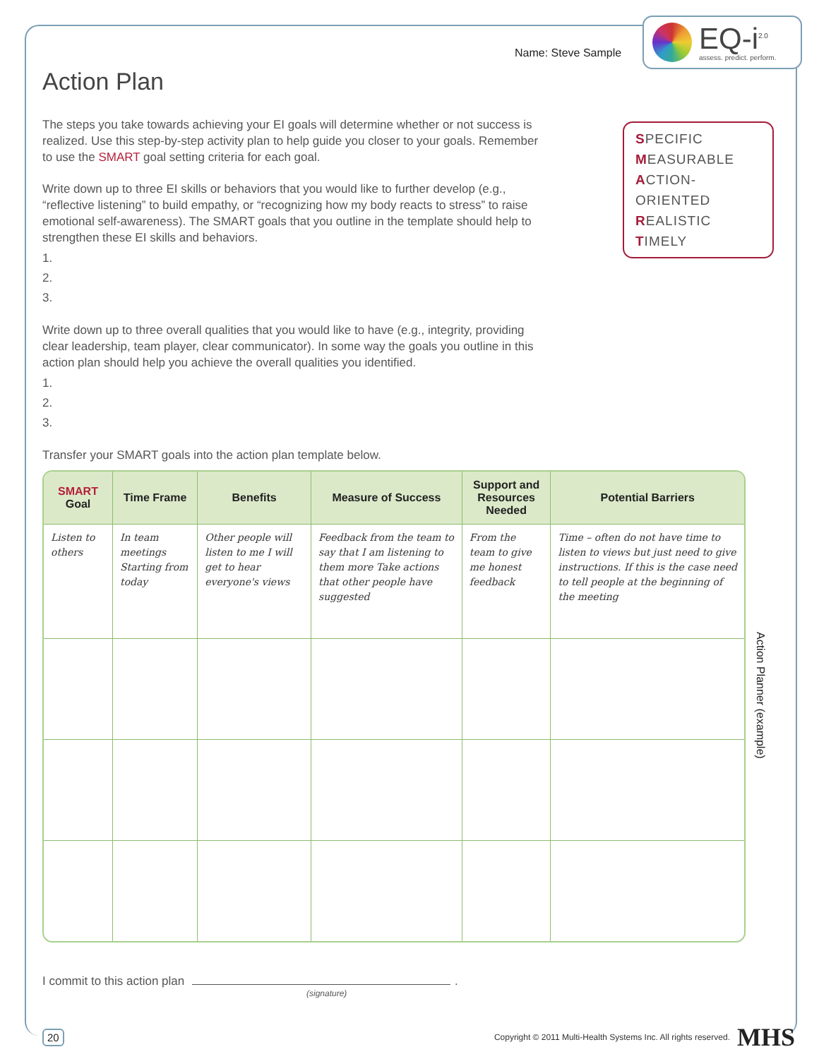Name: Steve Sample
EQ-i<sup>2.0</sup>
assess. predict. perform.
SPECIFIC
MEASURABLE
ACTION-ORIENTED
REALISTIC
TIMELY
Action Plan
The steps you take towards achieving your EI goals will determine whether or not success is realized. Use this step-by-step activity plan to help guide you closer to your goals. Remember to use the SMART goal setting criteria for each goal.
Write down up to three EI skills or behaviors that you would like to further develop (e.g., “reflective listening” to build empathy, or “recognizing how my body reacts to stress” to raise emotional self-awareness). The SMART goals that you outline in the template should help to strengthen these EI skills and behaviors.
1.
2.
3.
Write down up to three overall qualities that you would like to have (e.g., integrity, providing clear leadership, team player, clear communicator). In some way the goals you outline in this action plan should help you achieve the overall qualities you identified.
1.
2.
3.
Transfer your SMART goals into the action plan template below.
| SMART Goal | Time Frame | Benefits | Measure of Success | Support and Resources Needed | Potential Barriers |
| --- | --- | --- | --- | --- | --- |
| Listen to others | In team meetings Starting from today | Other people will listen to me I will get to hear everyone's views | Feedback from the team to say that I am listening to them more Take actions that other people have suggested | From the team to give me honest feedback | Time – often do not have time to listen to views but just need to give instructions. If this is the case need to tell people at the beginning of the meeting |
Action Planner (example)
I commit to this action plan .
(signature)
20 Copyright © 2011 Multi-Health Systems Inc. All rights reserved. MHS